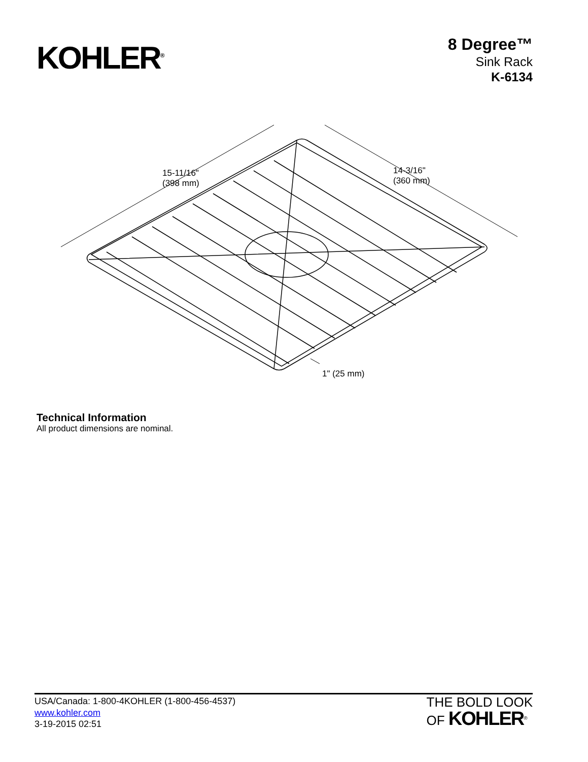KOHLER<sup>®</sup>
8 Degree™
Sink Rack
K-6134
15-11/16"
(398 mm)
14-3/16"
(360 mm)
1" (25 mm)
Technical Information
All product dimensions are nominal.
USA/Canada: 1-800-4KOHLER (1-800-456-4537)
www.kohler.com
3-19-2015 02:51
THE BOLD LOOK
OF KOHLER<sup>®</sup>